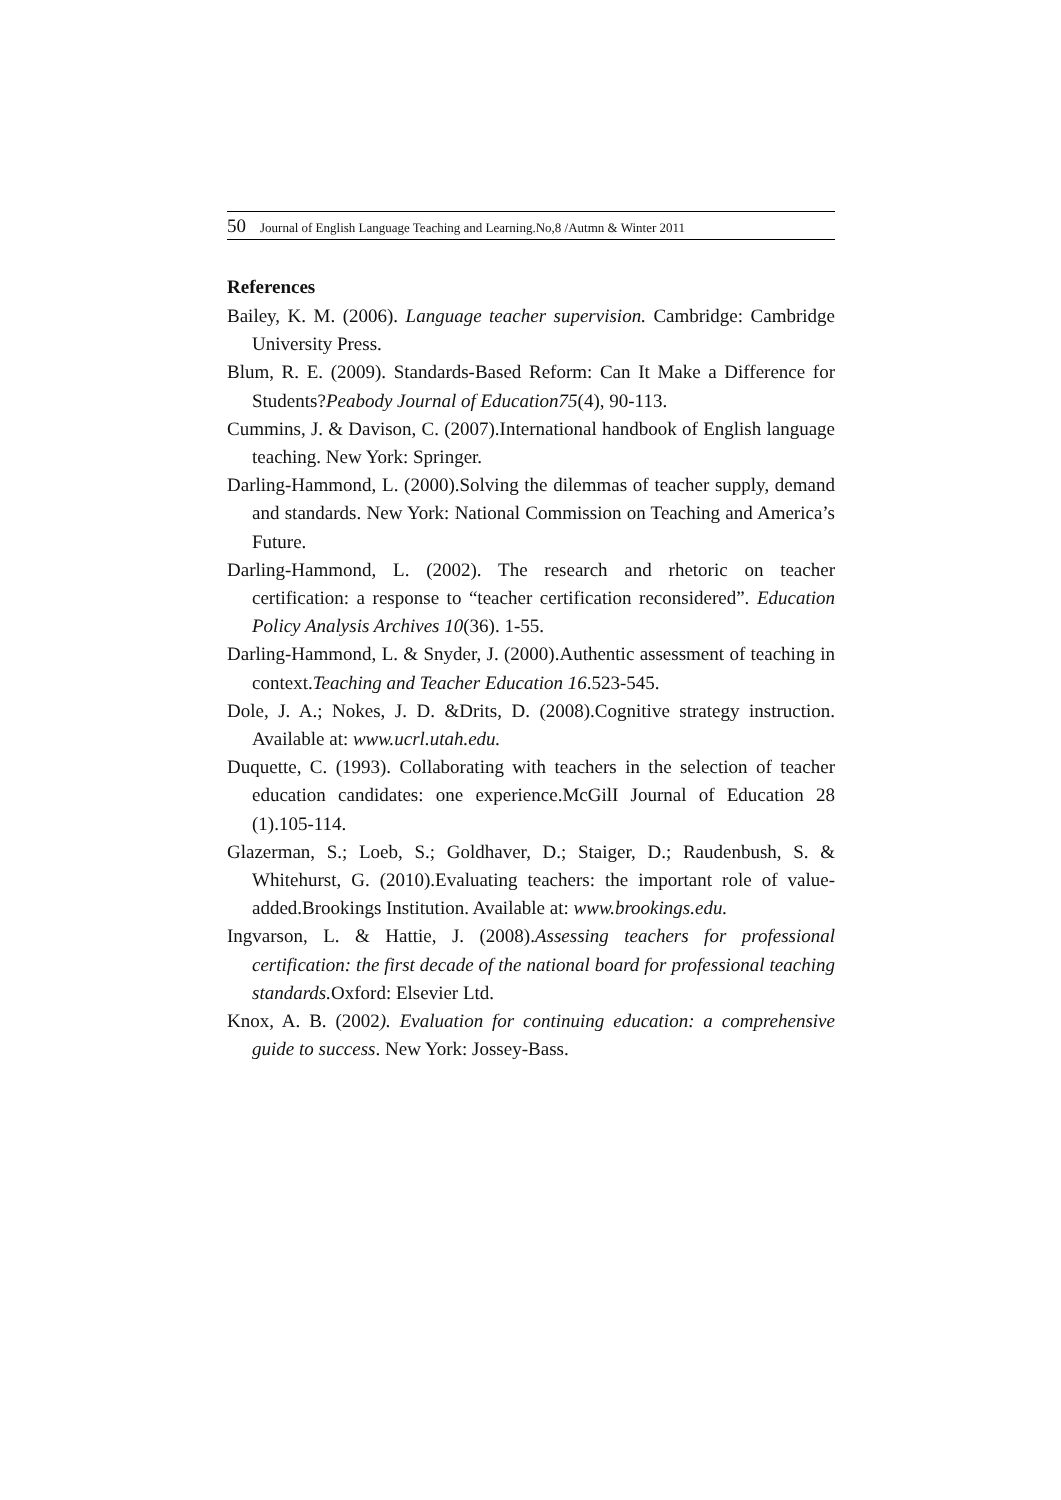50 Journal of English Language Teaching and Learning.No,8 /Autmn & Winter 2011
References
Bailey, K. M. (2006). Language teacher supervision. Cambridge: Cambridge University Press.
Blum, R. E. (2009). Standards-Based Reform: Can It Make a Difference for Students?Peabody Journal of Education75(4), 90-113.
Cummins, J. & Davison, C. (2007).International handbook of English language teaching. New York: Springer.
Darling-Hammond, L. (2000).Solving the dilemmas of teacher supply, demand and standards. New York: National Commission on Teaching and America’s Future.
Darling-Hammond, L. (2002). The research and rhetoric on teacher certification: a response to “teacher certification reconsidered”. Education Policy Analysis Archives 10(36). 1-55.
Darling-Hammond, L. & Snyder, J. (2000).Authentic assessment of teaching in context.Teaching and Teacher Education 16.523-545.
Dole, J. A.; Nokes, J. D. &Drits, D. (2008).Cognitive strategy instruction. Available at: www.ucrl.utah.edu.
Duquette, C. (1993). Collaborating with teachers in the selection of teacher education candidates: one experience.McGilI Journal of Education 28 (1).105-114.
Glazerman, S.; Loeb, S.; Goldhaver, D.; Staiger, D.; Raudenbush, S. & Whitehurst, G. (2010).Evaluating teachers: the important role of value-added.Brookings Institution. Available at: www.brookings.edu.
Ingvarson, L. & Hattie, J. (2008).Assessing teachers for professional certification: the first decade of the national board for professional teaching standards. Oxford: Elsevier Ltd.
Knox, A. B. (2002). Evaluation for continuing education: a comprehensive guide to success. New York: Jossey-Bass.